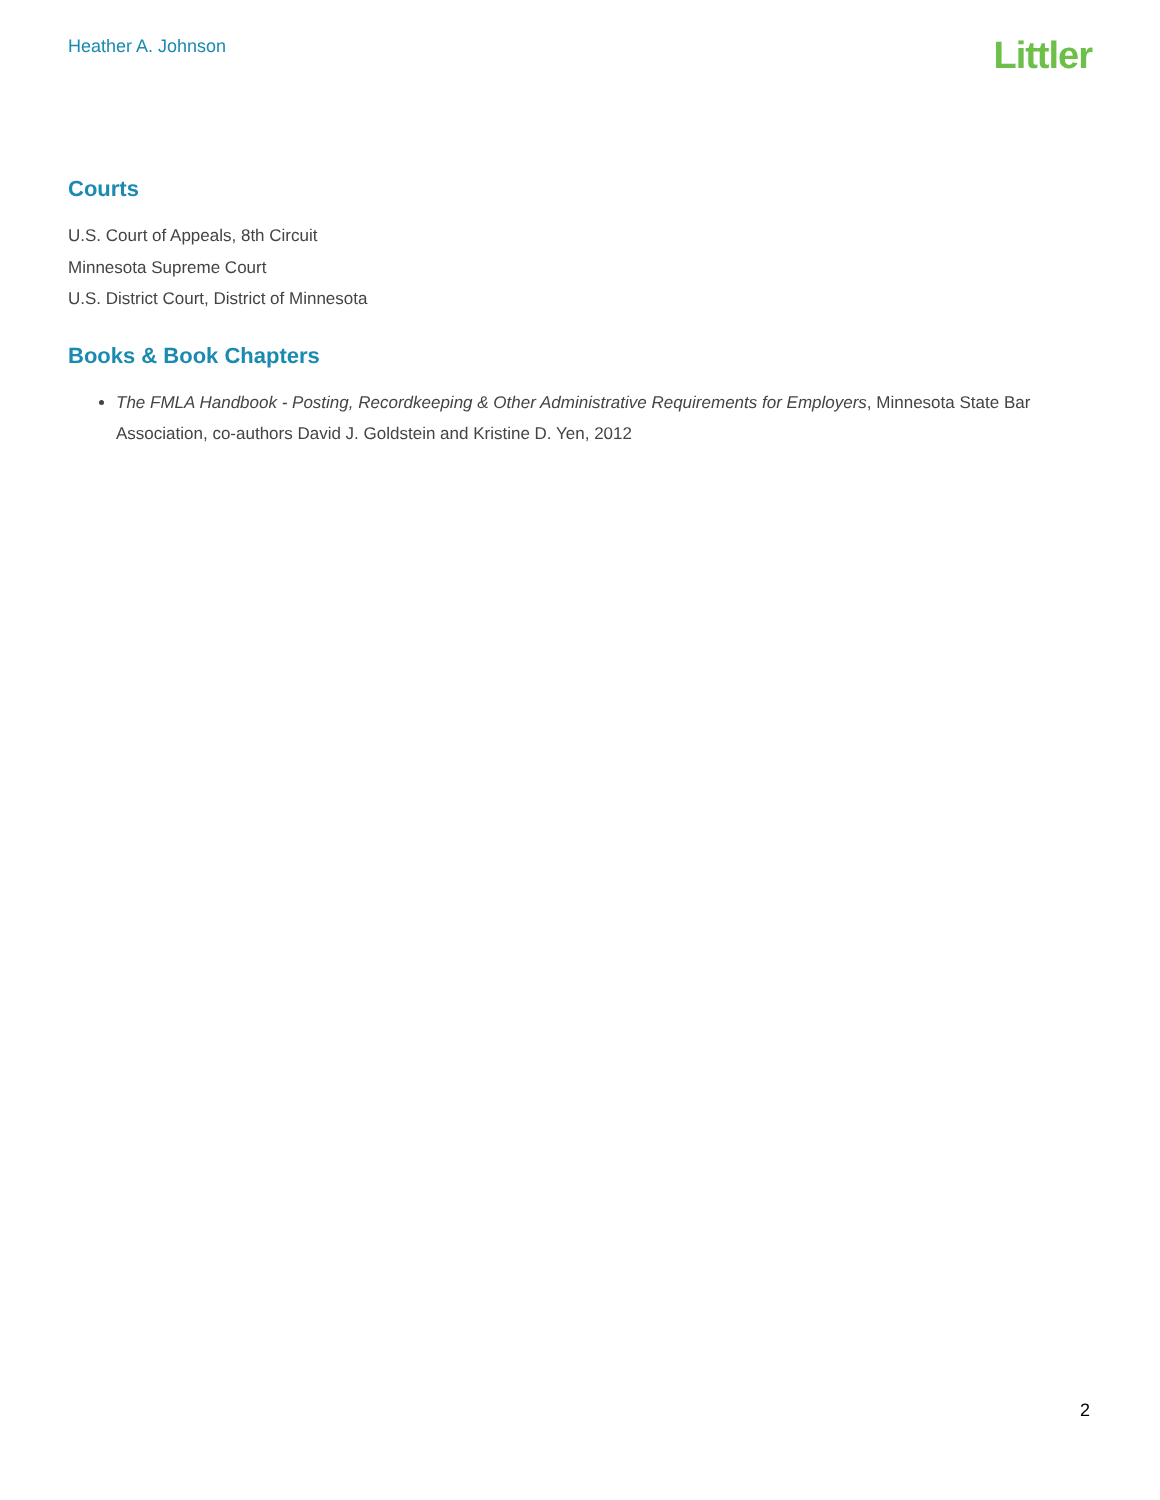Heather A. Johnson
Littler
Courts
U.S. Court of Appeals, 8th Circuit
Minnesota Supreme Court
U.S. District Court, District of Minnesota
Books & Book Chapters
The FMLA Handbook - Posting, Recordkeeping & Other Administrative Requirements for Employers, Minnesota State Bar Association, co-authors David J. Goldstein and Kristine D. Yen, 2012
2